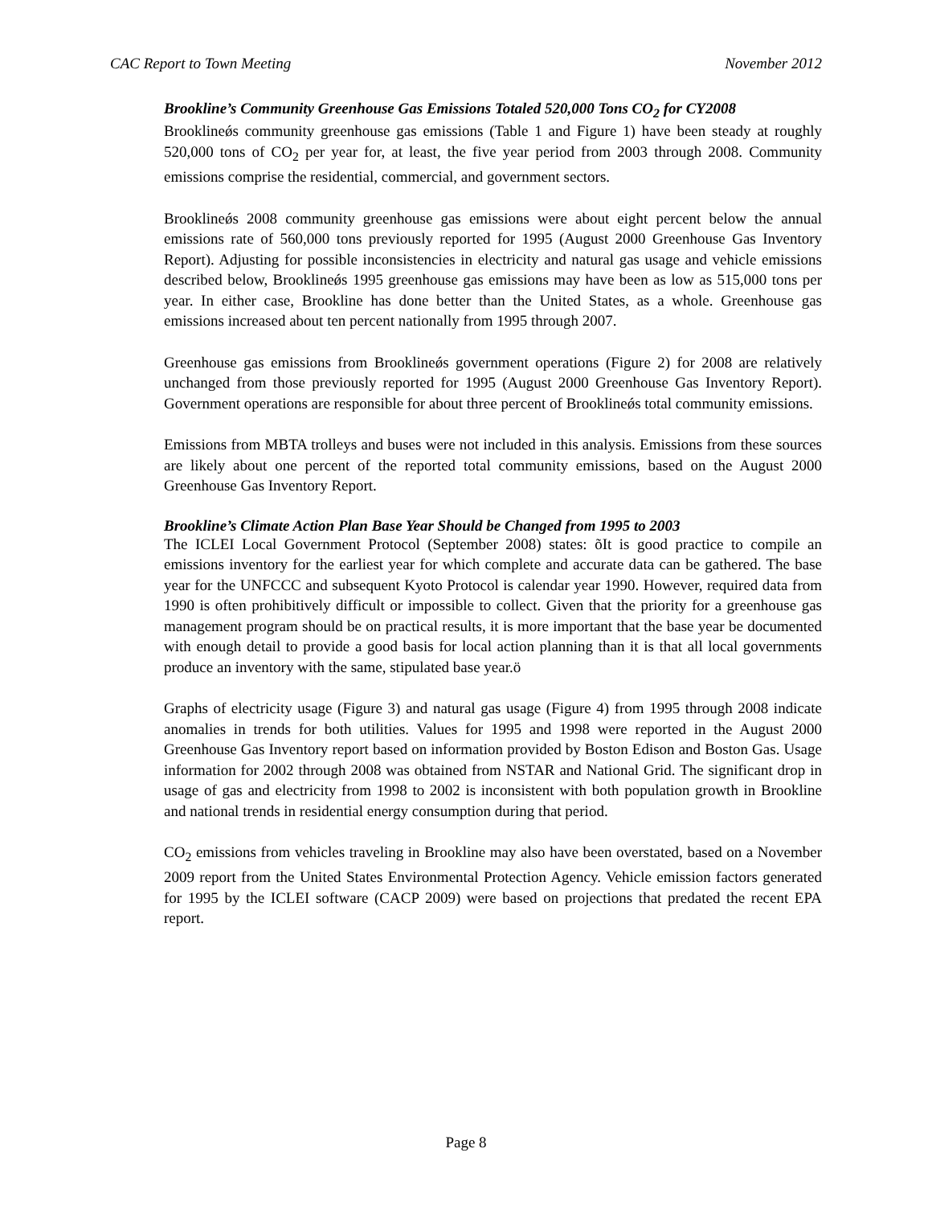CAC Report to Town Meeting November 2012
Brookline’s Community Greenhouse Gas Emissions Totaled 520,000 Tons CO<sub>2</sub> for CY2008
Brooklineǿs community greenhouse gas emissions (Table 1 and Figure 1) have been steady at roughly 520,000 tons of CO<sub>2</sub> per year for, at least, the five year period from 2003 through 2008. Community emissions comprise the residential, commercial, and government sectors.
Brooklineǿs 2008 community greenhouse gas emissions were about eight percent below the annual emissions rate of 560,000 tons previously reported for 1995 (August 2000 Greenhouse Gas Inventory Report). Adjusting for possible inconsistencies in electricity and natural gas usage and vehicle emissions described below, Brooklineǿs 1995 greenhouse gas emissions may have been as low as 515,000 tons per year. In either case, Brookline has done better than the United States, as a whole. Greenhouse gas emissions increased about ten percent nationally from 1995 through 2007.
Greenhouse gas emissions from Brooklineǿs government operations (Figure 2) for 2008 are relatively unchanged from those previously reported for 1995 (August 2000 Greenhouse Gas Inventory Report). Government operations are responsible for about three percent of Brooklineǿs total community emissions.
Emissions from MBTA trolleys and buses were not included in this analysis. Emissions from these sources are likely about one percent of the reported total community emissions, based on the August 2000 Greenhouse Gas Inventory Report.
Brookline’s Climate Action Plan Base Year Should be Changed from 1995 to 2003
The ICLEI Local Government Protocol (September 2008) states: õIt is good practice to compile an emissions inventory for the earliest year for which complete and accurate data can be gathered. The base year for the UNFCCC and subsequent Kyoto Protocol is calendar year 1990. However, required data from 1990 is often prohibitively difficult or impossible to collect. Given that the priority for a greenhouse gas management program should be on practical results, it is more important that the base year be documented with enough detail to provide a good basis for local action planning than it is that all local governments produce an inventory with the same, stipulated base year.ö
Graphs of electricity usage (Figure 3) and natural gas usage (Figure 4) from 1995 through 2008 indicate anomalies in trends for both utilities. Values for 1995 and 1998 were reported in the August 2000 Greenhouse Gas Inventory report based on information provided by Boston Edison and Boston Gas. Usage information for 2002 through 2008 was obtained from NSTAR and National Grid. The significant drop in usage of gas and electricity from 1998 to 2002 is inconsistent with both population growth in Brookline and national trends in residential energy consumption during that period.
CO<sub>2</sub> emissions from vehicles traveling in Brookline may also have been overstated, based on a November 2009 report from the United States Environmental Protection Agency. Vehicle emission factors generated for 1995 by the ICLEI software (CACP 2009) were based on projections that predated the recent EPA report.
Page 8